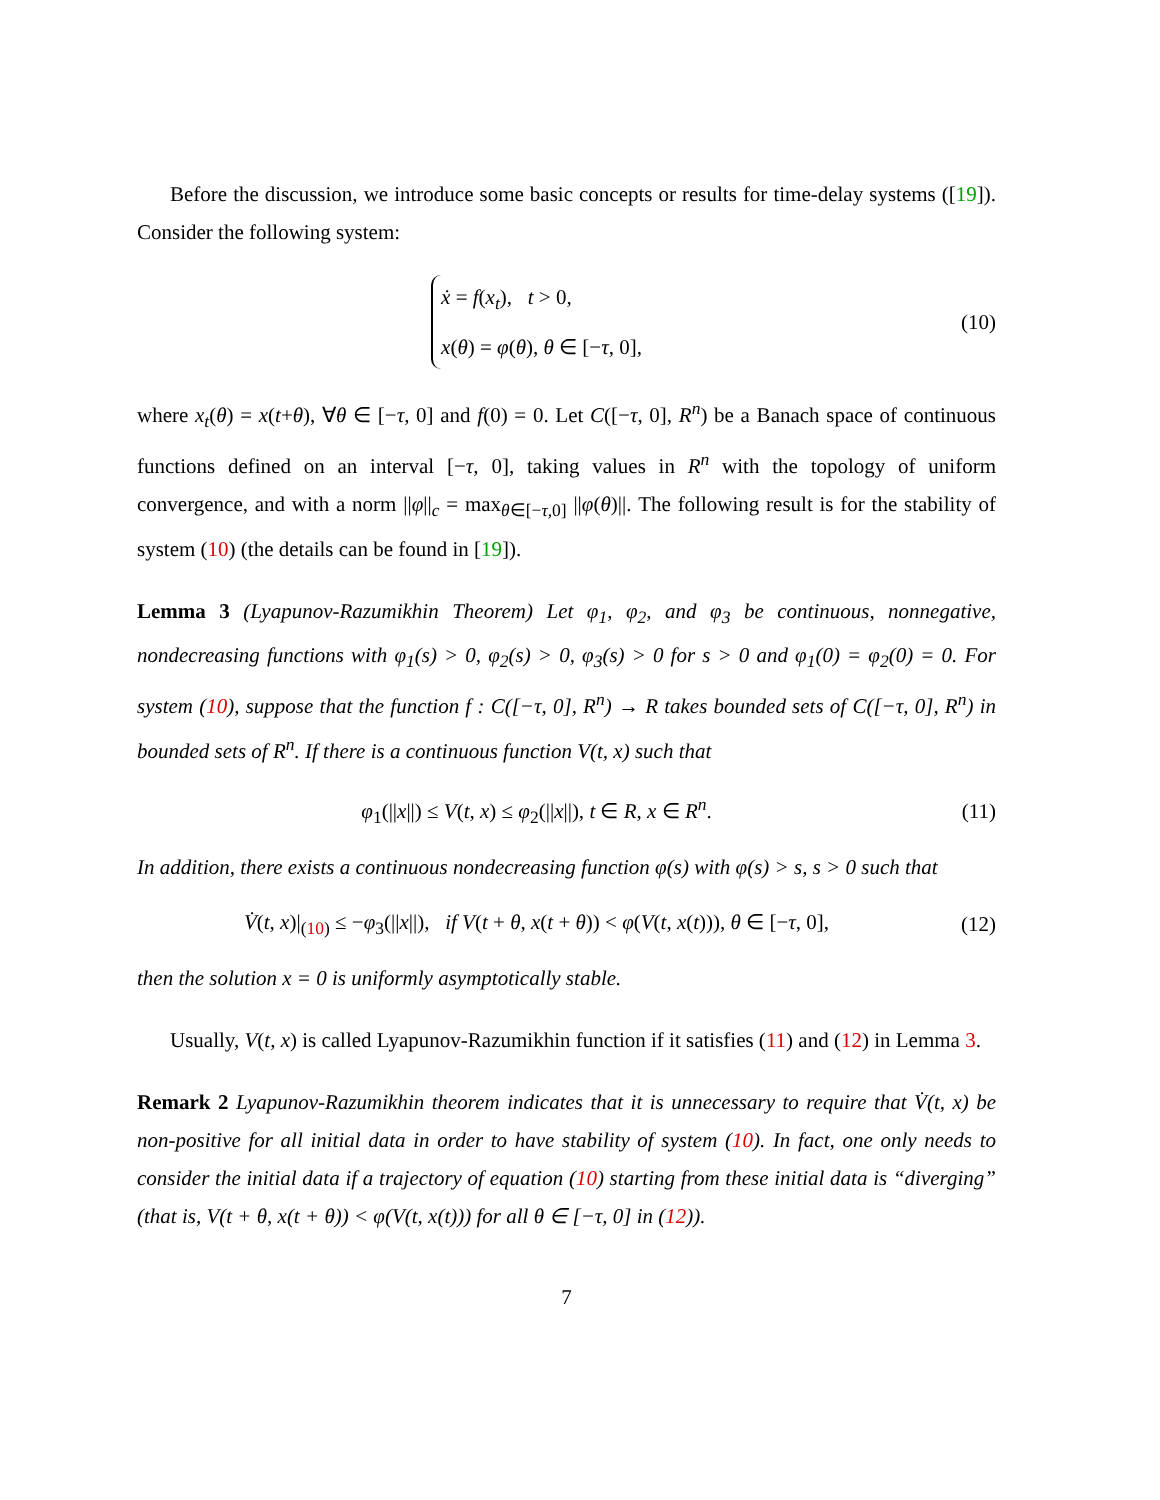Before the discussion, we introduce some basic concepts or results for time-delay systems ([19]). Consider the following system:
ẋ = f(x<sub>t</sub>), t > 0,
x(θ) = φ(θ), θ ∈ [−τ, 0],
(10)
where x<sub>t</sub>(θ) = x(t+θ), ∀θ ∈ [−τ, 0] and f(0) = 0. Let C([−τ, 0], R<sup>n</sup>) be a Banach space of continuous functions defined on an interval [−τ, 0], taking values in R<sup>n</sup> with the topology of uniform convergence, and with a norm ||φ||<sub>c</sub> = max<sub>θ∈[−τ,0]</sub> ||φ(θ)||. The following result is for the stability of system (10) (the details can be found in [19]).
Lemma 3 (Lyapunov-Razumikhin Theorem) Let φ<sub>1</sub>, φ<sub>2</sub>, and φ<sub>3</sub> be continuous, nonnegative, nondecreasing functions with φ<sub>1</sub>(s) > 0, φ<sub>2</sub>(s) > 0, φ<sub>3</sub>(s) > 0 for s > 0 and φ<sub>1</sub>(0) = φ<sub>2</sub>(0) = 0. For system (10), suppose that the function f : C([−τ, 0], R<sup>n</sup>) → R takes bounded sets of C([−τ, 0], R<sup>n</sup>) in bounded sets of R<sup>n</sup>. If there is a continuous function V(t, x) such that
φ<sub>1</sub>(||x||) ≤ V(t, x) ≤ φ<sub>2</sub>(||x||), t ∈ R, x ∈ R<sup>n</sup>.
(11)
In addition, there exists a continuous nondecreasing function φ(s) with φ(s) > s, s > 0 such that
V̇(t, x)|<sub>(10)</sub> ≤ −φ<sub>3</sub>(||x||), if V(t + θ, x(t + θ)) < φ(V(t, x(t))), θ ∈ [−τ, 0],
(12)
then the solution x = 0 is uniformly asymptotically stable.
Usually, V(t, x) is called Lyapunov-Razumikhin function if it satisfies (11) and (12) in Lemma 3.
Remark 2 Lyapunov-Razumikhin theorem indicates that it is unnecessary to require that V̇(t, x) be non-positive for all initial data in order to have stability of system (10). In fact, one only needs to consider the initial data if a trajectory of equation (10) starting from these initial data is “diverging” (that is, V(t + θ, x(t + θ)) < φ(V(t, x(t))) for all θ ∈ [−τ, 0] in (12)).
7